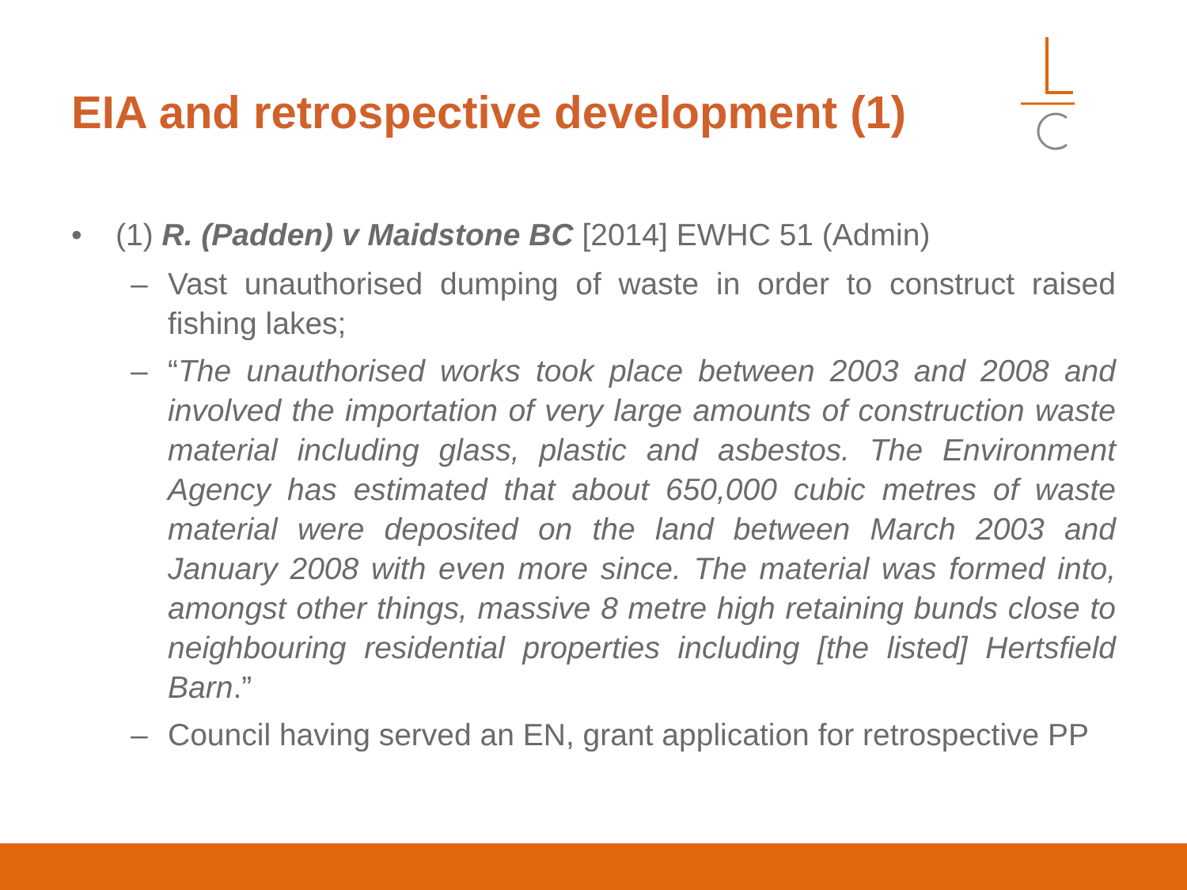EIA and retrospective development (1)
• (1) R. (Padden) v Maidstone BC [2014] EWHC 51 (Admin)
– Vast unauthorised dumping of waste in order to construct raised fishing lakes;
– “The unauthorised works took place between 2003 and 2008 and involved the importation of very large amounts of construction waste material including glass, plastic and asbestos. The Environment Agency has estimated that about 650,000 cubic metres of waste material were deposited on the land between March 2003 and January 2008 with even more since. The material was formed into, amongst other things, massive 8 metre high retaining bunds close to neighbouring residential properties including [the listed] Hertsfield Barn.”
– Council having served an EN, grant application for retrospective PP